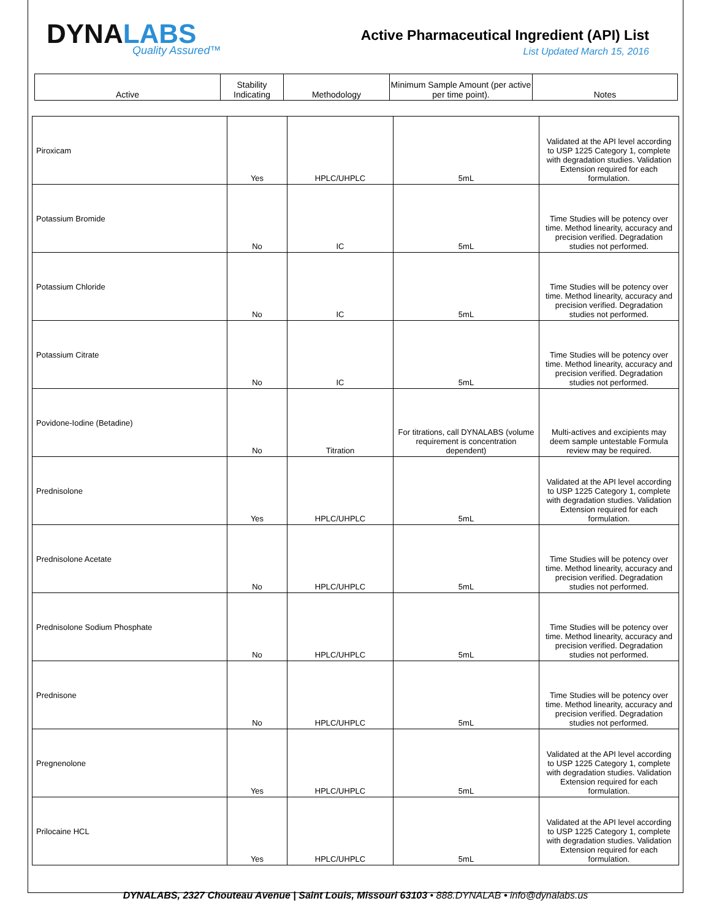DYNALABS
Quality Assured™
Active Pharmaceutical Ingredient (API) List
List Updated March 15, 2016
| Active | Stability Indicating | Methodology | Minimum Sample Amount (per active per time point). | Notes |
| --- | --- | --- | --- | --- |
| Piroxicam | Yes | HPLC/UHPLC | 5mL | Validated at the API level according to USP 1225 Category 1, complete with degradation studies. Validation Extension required for each formulation. |
| Potassium Bromide | No | IC | 5mL | Time Studies will be potency over time. Method linearity, accuracy and precision verified. Degradation studies not performed. |
| Potassium Chloride | No | IC | 5mL | Time Studies will be potency over time. Method linearity, accuracy and precision verified. Degradation studies not performed. |
| Potassium Citrate | No | IC | 5mL | Time Studies will be potency over time. Method linearity, accuracy and precision verified. Degradation studies not performed. |
| Povidone-Iodine (Betadine) | No | Titration | For titrations, call DYNALABS (volume requirement is concentration dependent) | Multi-actives and excipients may deem sample untestable Formula review may be required. |
| Prednisolone | Yes | HPLC/UHPLC | 5mL | Validated at the API level according to USP 1225 Category 1, complete with degradation studies. Validation Extension required for each formulation. |
| Prednisolone Acetate | No | HPLC/UHPLC | 5mL | Time Studies will be potency over time. Method linearity, accuracy and precision verified. Degradation studies not performed. |
| Prednisolone Sodium Phosphate | No | HPLC/UHPLC | 5mL | Time Studies will be potency over time. Method linearity, accuracy and precision verified. Degradation studies not performed. |
| Prednisone | No | HPLC/UHPLC | 5mL | Time Studies will be potency over time. Method linearity, accuracy and precision verified. Degradation studies not performed. |
| Pregnenolone | Yes | HPLC/UHPLC | 5mL | Validated at the API level according to USP 1225 Category 1, complete with degradation studies. Validation Extension required for each formulation. |
| Prilocaine HCL | Yes | HPLC/UHPLC | 5mL | Validated at the API level according to USP 1225 Category 1, complete with degradation studies. Validation Extension required for each formulation. |
DYNALABS, 2327 Chouteau Avenue | Saint Louis, Missouri 63103 • 888.DYNALAB • info@dynalabs.us